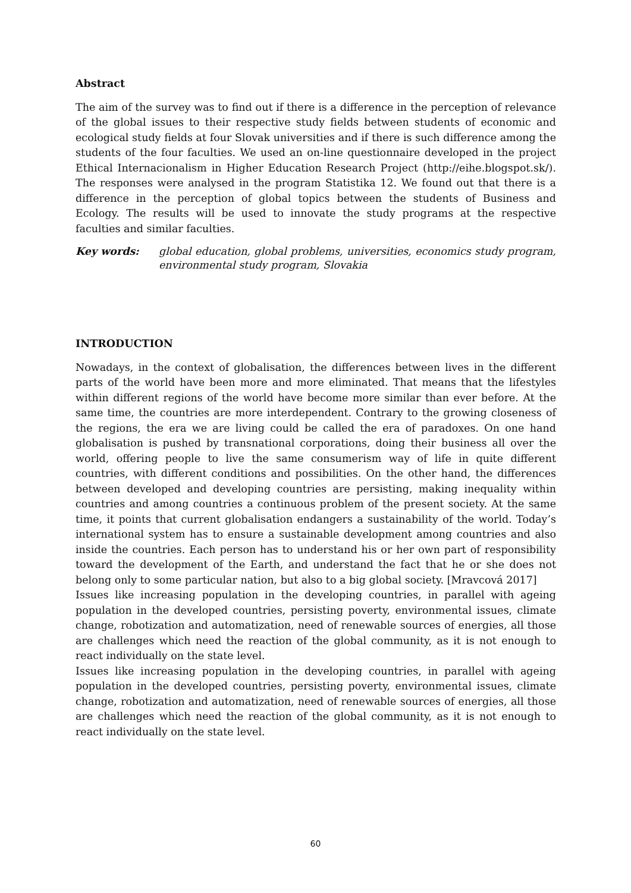Abstract
The aim of the survey was to find out if there is a difference in the perception of relevance of the global issues to their respective study fields between students of economic and ecological study fields at four Slovak universities and if there is such difference among the students of the four faculties. We used an on-line questionnaire developed in the project Ethical Internacionalism in Higher Education Research Project (http://eihe.blogspot.sk/). The responses were analysed in the program Statistika 12. We found out that there is a difference in the perception of global topics between the students of Business and Ecology. The results will be used to innovate the study programs at the respective faculties and similar faculties.
Key words: global education, global problems, universities, economics study program, environmental study program, Slovakia
INTRODUCTION
Nowadays, in the context of globalisation, the differences between lives in the different parts of the world have been more and more eliminated. That means that the lifestyles within different regions of the world have become more similar than ever before. At the same time, the countries are more interdependent. Contrary to the growing closeness of the regions, the era we are living could be called the era of paradoxes. On one hand globalisation is pushed by transnational corporations, doing their business all over the world, offering people to live the same consumerism way of life in quite different countries, with different conditions and possibilities. On the other hand, the differences between developed and developing countries are persisting, making inequality within countries and among countries a continuous problem of the present society. At the same time, it points that current globalisation endangers a sustainability of the world. Today’s international system has to ensure a sustainable development among countries and also inside the countries. Each person has to understand his or her own part of responsibility toward the development of the Earth, and understand the fact that he or she does not belong only to some particular nation, but also to a big global society. [Mravcová 2017]
Issues like increasing population in the developing countries, in parallel with ageing population in the developed countries, persisting poverty, environmental issues, climate change, robotization and automatization, need of renewable sources of energies, all those are challenges which need the reaction of the global community, as it is not enough to react individually on the state level.
Issues like increasing population in the developing countries, in parallel with ageing population in the developed countries, persisting poverty, environmental issues, climate change, robotization and automatization, need of renewable sources of energies, all those are challenges which need the reaction of the global community, as it is not enough to react individually on the state level.
60